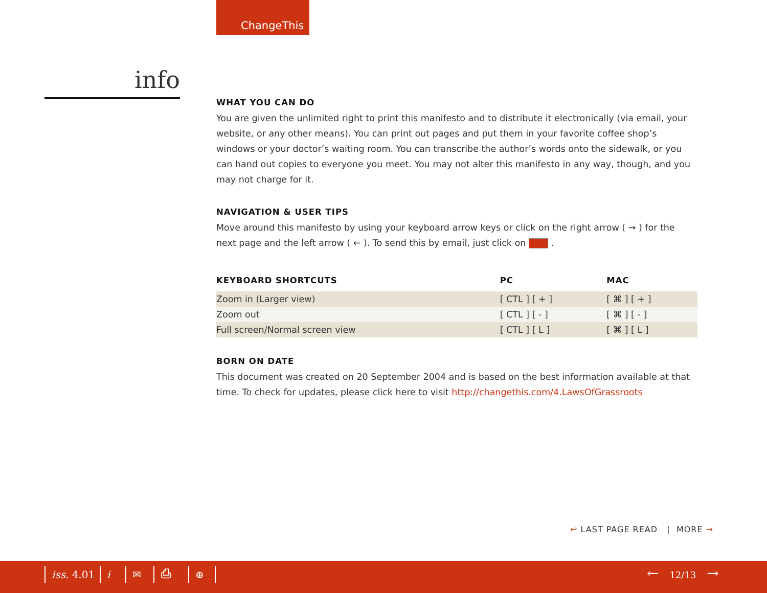ChangeThis
info
WHAT YOU CAN DO
You are given the unlimited right to print this manifesto and to distribute it electronically (via email, your website, or any other means). You can print out pages and put them in your favorite coffee shop’s windows or your doctor’s waiting room. You can transcribe the author’s words onto the side­walk, or you can hand out copies to everyone you meet. You may not alter this manifesto in any way, though, and you may not charge for it.
NAVIGATION & USER TIPS
Move around this manifesto by using your keyboard arrow keys or click on the right arrow ( → ) for the next page and the left arrow ( ← ). To send this by email, just click on .
| KEYBOARD SHORTCUTS | PC | MAC |
| --- | --- | --- |
| Zoom in (Larger view) | [ CTL ] [ + ] | [ ⌘ ] [ + ] |
| Zoom out | [ CTL ] [ - ] | [ ⌘ ] [ - ] |
| Full screen/Normal screen view | [ CTL ] [ L ] | [ ⌘ ] [ L ] |
BORN ON DATE
This document was created on 20 September 2004 and is based on the best information available at that time. To check for updates, please click here to visit http://changethis.com/4.LawsOfGrassroots
↩ LAST PAGE READ | MORE →
iss. 4.01 i ✉ ⎙ ⊕ ← 12/13 →